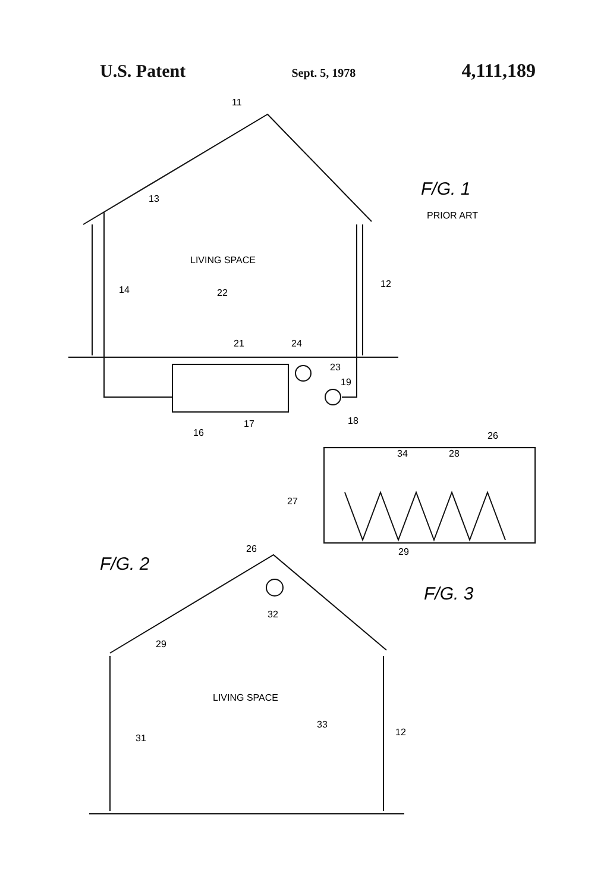U.S. Patent Sept. 5, 1978 4,111,189
F/G. 1
PRIOR ART
LIVING SPACE
11
13
14
12
22
21
24
23
19
18
17
16
26
34
28
27
29
F/G. 2
F/G. 3
26
32
29
LIVING SPACE
33
12
31